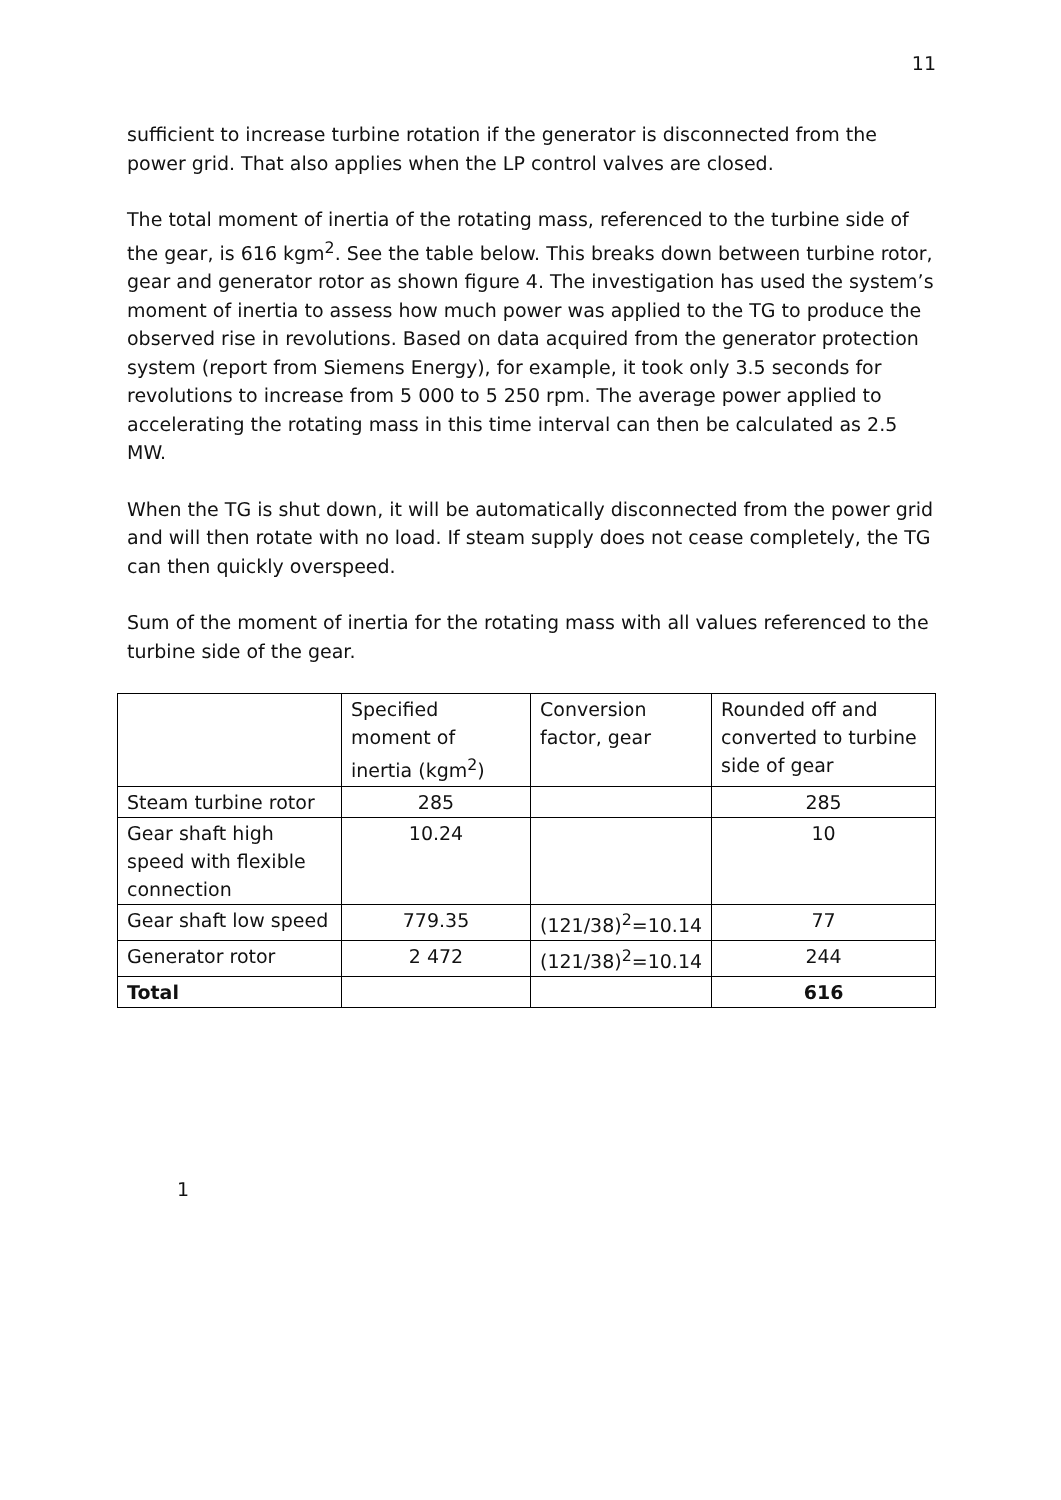11
sufficient to increase turbine rotation if the generator is disconnected from the power grid. That also applies when the LP control valves are closed.
The total moment of inertia of the rotating mass, referenced to the turbine side of the gear, is 616 kgm<sup>2</sup>. See the table below. This breaks down between turbine rotor, gear and generator rotor as shown figure 4. The investigation has used the system’s moment of inertia to assess how much power was applied to the TG to produce the observed rise in revolutions. Based on data acquired from the generator protection system (report from Siemens Energy), for example, it took only 3.5 seconds for revolutions to increase from 5 000 to 5 250 rpm. The average power applied to accelerating the rotating mass in this time interval can then be calculated as 2.5 MW.
When the TG is shut down, it will be automatically disconnected from the power grid and will then rotate with no load. If steam supply does not cease completely, the TG can then quickly overspeed.
Sum of the moment of inertia for the rotating mass with all values referenced to the turbine side of the gear.
| | Specified moment of inertia (kgm<sup>2</sup>) | Conversion factor, gear | Rounded off and converted to turbine side of gear |
| Steam turbine rotor | 285 | | 285 |
| Gear shaft high speed with flexible connection | 10.24 | | 10 |
| Gear shaft low speed | 779.35 | (121/38)<sup>2</sup>=10.14 | 77 |
| Generator rotor | 2 472 | (121/38)<sup>2</sup>=10.14 | 244 |
| Total | | | 616 |
1